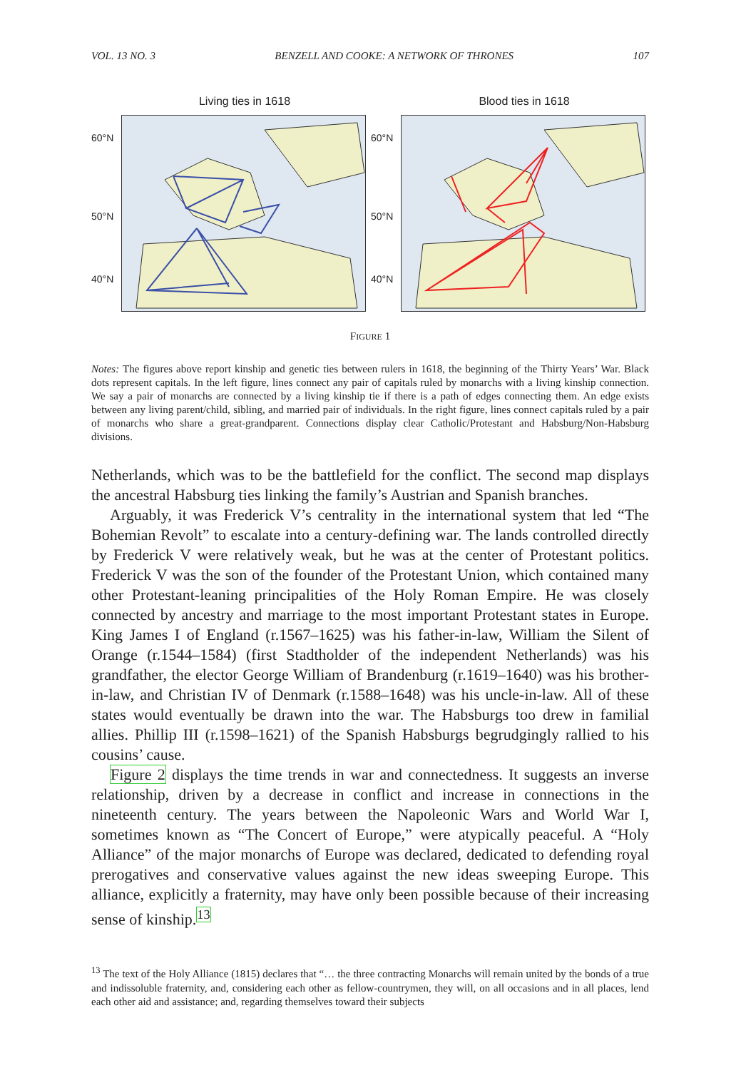VOL. 13 NO. 3 BENZELL AND COOKE: A NETWORK OF THRONES 107
Living ties in 1618
60°N
50°N
40°N
Blood ties in 1618
60°N
50°N
40°N
FIGURE 1
Notes: The figures above report kinship and genetic ties between rulers in 1618, the beginning of the Thirty Years’ War. Black dots represent capitals. In the left figure, lines connect any pair of capitals ruled by monarchs with a living kinship connection. We say a pair of monarchs are connected by a living kinship tie if there is a path of edges connecting them. An edge exists between any living parent/child, sibling, and married pair of individuals. In the right figure, lines connect capitals ruled by a pair of monarchs who share a great-grandparent. Connections display clear Catholic/Protestant and Habsburg/Non-Habsburg divisions.
Netherlands, which was to be the battlefield for the conflict. The second map displays the ancestral Habsburg ties linking the family’s Austrian and Spanish branches.
Arguably, it was Frederick V’s centrality in the international system that led “The Bohemian Revolt” to escalate into a century-defining war. The lands controlled directly by Frederick V were relatively weak, but he was at the center of Protestant politics. Frederick V was the son of the founder of the Protestant Union, which contained many other Protestant-leaning principalities of the Holy Roman Empire. He was closely connected by ancestry and marriage to the most important Protestant states in Europe. King James I of England (r.1567–1625) was his father-in-law, William the Silent of Orange (r.1544–1584) (first Stadtholder of the independent Netherlands) was his grandfather, the elector George William of Brandenburg (r.1619–1640) was his brother-in-law, and Christian IV of Denmark (r.1588–1648) was his uncle-in-law. All of these states would eventually be drawn into the war. The Habsburgs too drew in familial allies. Phillip III (r.1598–1621) of the Spanish Habsburgs begrudgingly rallied to his cousins’ cause.
Figure 2 displays the time trends in war and connectedness. It suggests an inverse relationship, driven by a decrease in conflict and increase in connections in the nineteenth century. The years between the Napoleonic Wars and World War I, sometimes known as “The Concert of Europe,” were atypically peaceful. A “Holy Alliance” of the major monarchs of Europe was declared, dedicated to defending royal prerogatives and conservative values against the new ideas sweeping Europe. This alliance, explicitly a fraternity, may have only been possible because of their increasing sense of kinship.<sup>13</sup>
<sup>13</sup> The text of the Holy Alliance (1815) declares that “… the three contracting Monarchs will remain united by the bonds of a true and indissoluble fraternity, and, considering each other as fellow-countrymen, they will, on all occasions and in all places, lend each other aid and assistance; and, regarding themselves toward their subjects